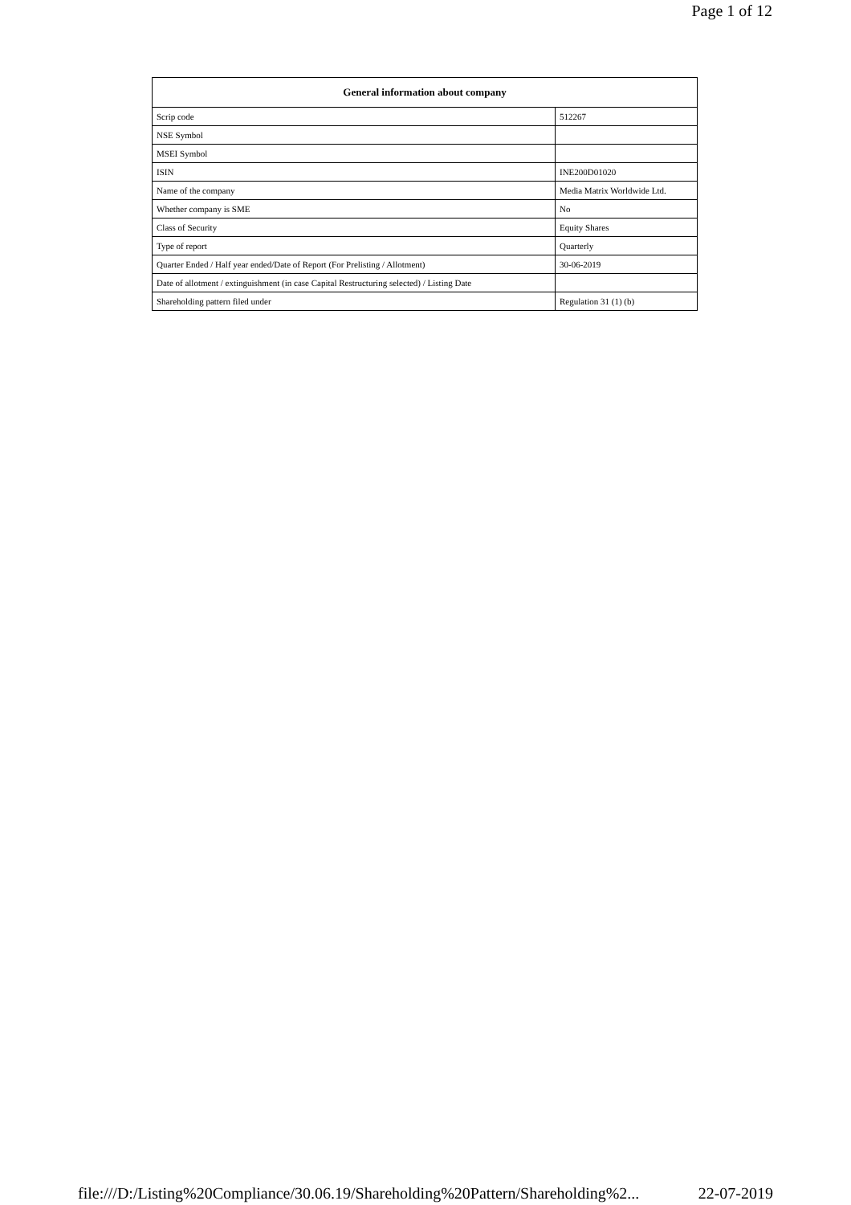Page 1 of 12
| General information about company | |
| --- | --- |
| Scrip code | 512267 |
| NSE Symbol | |
| MSEI Symbol | |
| ISIN | INE200D01020 |
| Name of the company | Media Matrix Worldwide Ltd. |
| Whether company is SME | No |
| Class of Security | Equity Shares |
| Type of report | Quarterly |
| Quarter Ended / Half year ended/Date of Report (For Prelisting / Allotment) | 30-06-2019 |
| Date of allotment / extinguishment (in case Capital Restructuring selected) / Listing Date | |
| Shareholding pattern filed under | Regulation 31 (1) (b) |
file:///D:/Listing%20Compliance/30.06.19/Shareholding%20Pattern/Shareholding%2... 22-07-2019